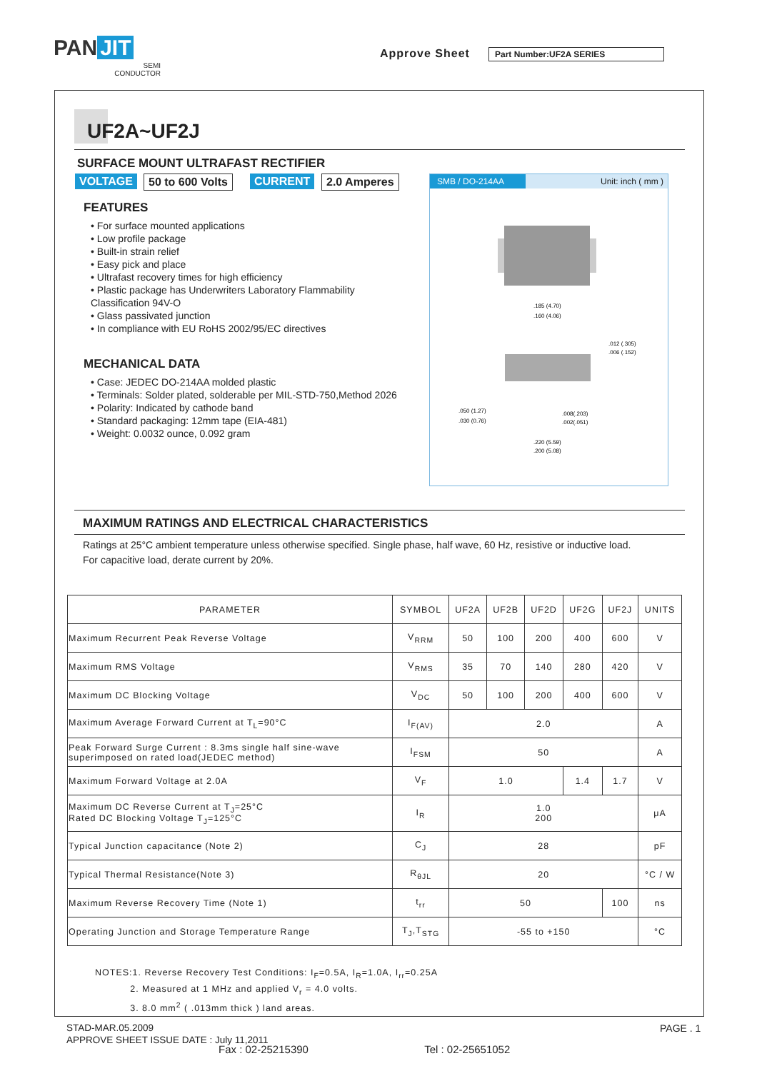PAN JIT
SEMI
CONDUCTOR
Approve Sheet Part Number:UF2A SERIES
UF2A~UF2J
SURFACE MOUNT ULTRAFAST RECTIFIER
VOLTAGE 50 to 600 Volts CURRENT 2.0 Amperes
FEATURES
• For surface mounted applications
• Low profile package
• Built-in strain relief
• Easy pick and place
• Ultrafast recovery times for high efficiency
• Plastic package has Underwriters Laboratory Flammability Classification 94V-O
• Glass passivated junction
• In compliance with EU RoHS 2002/95/EC directives
MECHANICAL DATA
• Case: JEDEC DO-214AA molded plastic
• Terminals: Solder plated, solderable per MIL-STD-750,Method 2026
• Polarity: Indicated by cathode band
• Standard packaging: 12mm tape (EIA-481)
• Weight: 0.0032 ounce, 0.092 gram
SMB / DO-214AA Unit: inch ( mm )
.185 (4.70)
.160 (4.06)
.012 (.305)
.006 (.152)
.050 (1.27)
.030 (0.76)
.008(.203)
.002(.051)
.220 (5.59)
.200 (5.08)
MAXIMUM RATINGS AND ELECTRICAL CHARACTERISTICS
Ratings at 25°C ambient temperature unless otherwise specified. Single phase, half wave, 60 Hz, resistive or inductive load.
For capacitive load, derate current by 20%.
| PARAMETER | SYMBOL | UF2A | UF2B | UF2D | UF2G | UF2J | UNITS |
| --- | --- | --- | --- | --- | --- | --- | --- |
| Maximum Recurrent Peak Reverse Voltage | V<sub>RRM</sub> | 50 | 100 | 200 | 400 | 600 | V |
| Maximum RMS Voltage | V<sub>RMS</sub> | 35 | 70 | 140 | 280 | 420 | V |
| Maximum DC Blocking Voltage | V<sub>DC</sub> | 50 | 100 | 200 | 400 | 600 | V |
| Maximum Average Forward Current at T<sub>L</sub>=90°C | I<sub>F(AV)</sub> | 2.0 | | | | | A |
| Peak Forward Surge Current : 8.3ms single half sine-wave superimposed on rated load(JEDEC method) | I<sub>FSM</sub> | 50 | | | | | A |
| Maximum Forward Voltage at 2.0A | V<sub>F</sub> | 1.0 | | | 1.4 | 1.7 | V |
| Maximum DC Reverse Current at T<sub>J</sub>=25°C Rated DC Blocking Voltage T<sub>J</sub>=125°C | I<sub>R</sub> | 1.0 200 | | | | | μA |
| Typical Junction capacitance (Note 2) | C<sub>J</sub> | 28 | | | | | pF |
| Typical Thermal Resistance(Note 3) | R<sub>θJL</sub> | 20 | | | | | °C / W |
| Maximum Reverse Recovery Time (Note 1) | t<sub>rr</sub> | 50 | | | | 100 | ns |
| Operating Junction and Storage Temperature Range | T<sub>J</sub>,T<sub>STG</sub> | -55 to +150 | | | | | °C |
NOTES:1. Reverse Recovery Test Conditions: I<sub>F</sub>=0.5A, I<sub>R</sub>=1.0A, I<sub>rr</sub>=0.25A
2. Measured at 1 MHz and applied V<sub>r</sub> = 4.0 volts.
3. 8.0 mm<sup>2</sup> ( .013mm thick ) land areas.
STAD-MAR.05.2009
APPROVE SHEET ISSUE DATE : July 11,2011
PAGE . 1
Fax : 02-25215390 Tel : 02-25651052